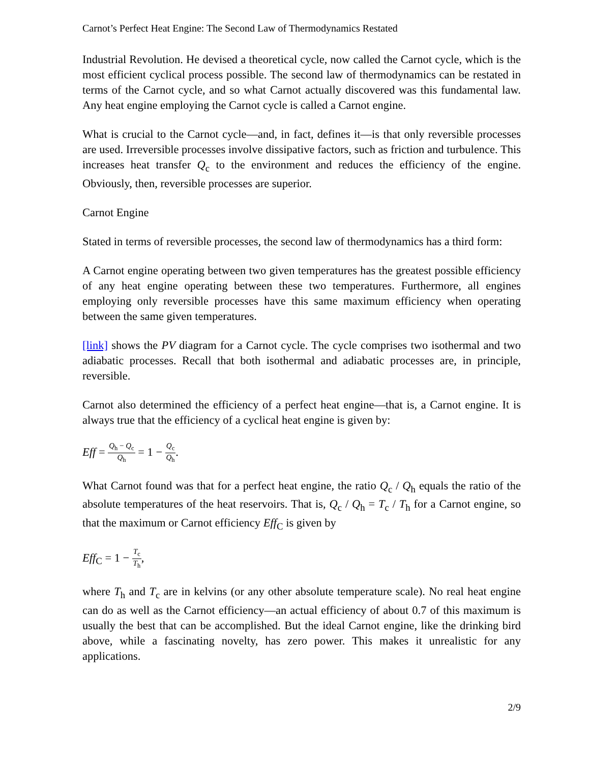Carnot’s Perfect Heat Engine: The Second Law of Thermodynamics Restated
Industrial Revolution. He devised a theoretical cycle, now called the Carnot cycle, which is the most efficient cyclical process possible. The second law of thermodynamics can be restated in terms of the Carnot cycle, and so what Carnot actually discovered was this fundamental law. Any heat engine employing the Carnot cycle is called a Carnot engine.
What is crucial to the Carnot cycle—and, in fact, defines it—is that only reversible processes are used. Irreversible processes involve dissipative factors, such as friction and turbulence. This increases heat transfer Q<sub>c</sub> to the environment and reduces the efficiency of the engine. Obviously, then, reversible processes are superior.
Carnot Engine
Stated in terms of reversible processes, the second law of thermodynamics has a third form:
A Carnot engine operating between two given temperatures has the greatest possible efficiency of any heat engine operating between these two temperatures. Furthermore, all engines employing only reversible processes have this same maximum efficiency when operating between the same given temperatures.
[link] shows the PV diagram for a Carnot cycle. The cycle comprises two isothermal and two adiabatic processes. Recall that both isothermal and adiabatic processes are, in principle, reversible.
Carnot also determined the efficiency of a perfect heat engine—that is, a Carnot engine. It is always true that the efficiency of a cyclical heat engine is given by:
Eff = Q<sub>h</sub> − Q<sub>c</sub> Q<sub>h</sub> = 1 − Q<sub>c</sub> Q<sub>h</sub>.
What Carnot found was that for a perfect heat engine, the ratio Q<sub>c</sub> / Q<sub>h</sub> equals the ratio of the absolute temperatures of the heat reservoirs. That is, Q<sub>c</sub> / Q<sub>h</sub> = T<sub>c</sub> / T<sub>h</sub> for a Carnot engine, so that the maximum or Carnot efficiency Eff<sub>C</sub> is given by
Eff<sub>C</sub> = 1 − T<sub>c</sub> T<sub>h</sub>,
where T<sub>h</sub> and T<sub>c</sub> are in kelvins (or any other absolute temperature scale). No real heat engine can do as well as the Carnot efficiency—an actual efficiency of about 0.7 of this maximum is usually the best that can be accomplished. But the ideal Carnot engine, like the drinking bird above, while a fascinating novelty, has zero power. This makes it unrealistic for any applications.
2/9